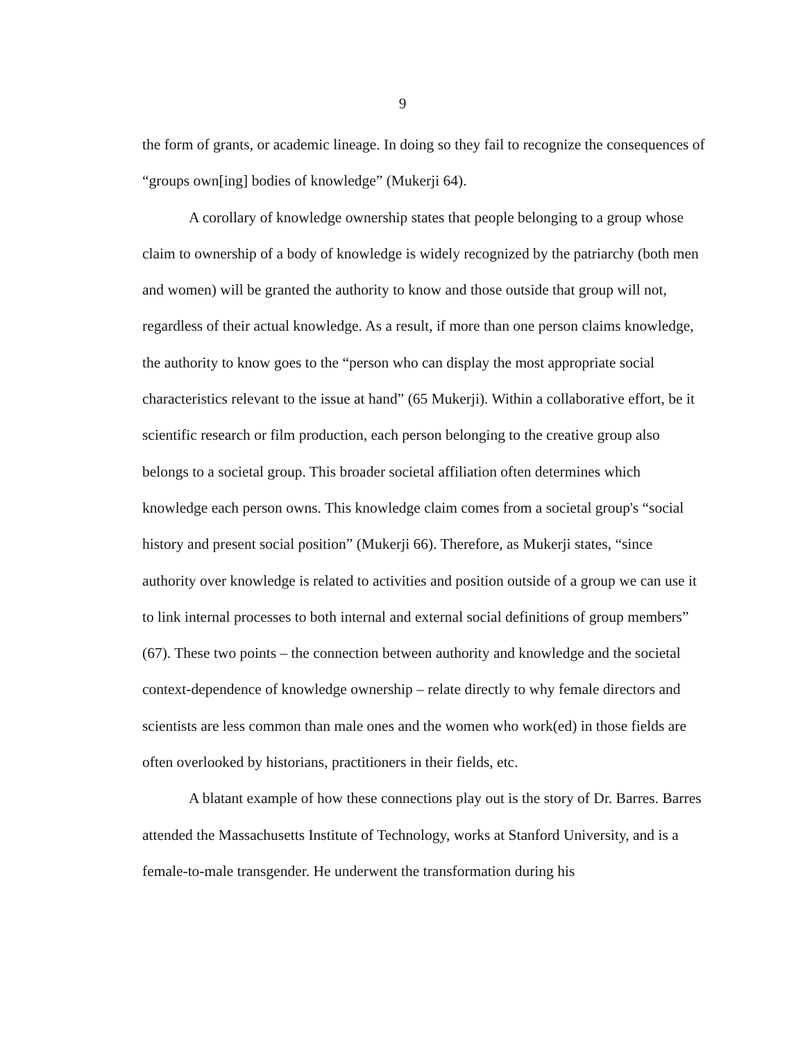9
the form of grants, or academic lineage. In doing so they fail to recognize the consequences of “groups own[ing] bodies of knowledge” (Mukerji 64).
A corollary of knowledge ownership states that people belonging to a group whose claim to ownership of a body of knowledge is widely recognized by the patriarchy (both men and women) will be granted the authority to know and those outside that group will not, regardless of their actual knowledge. As a result, if more than one person claims knowledge, the authority to know goes to the “person who can display the most appropriate social characteristics relevant to the issue at hand” (65 Mukerji). Within a collaborative effort, be it scientific research or film production, each person belonging to the creative group also belongs to a societal group. This broader societal affiliation often determines which knowledge each person owns. This knowledge claim comes from a societal group's “social history and present social position” (Mukerji 66). Therefore, as Mukerji states, “since authority over knowledge is related to activities and position outside of a group we can use it to link internal processes to both internal and external social definitions of group members” (67). These two points – the connection between authority and knowledge and the societal context-dependence of knowledge ownership – relate directly to why female directors and scientists are less common than male ones and the women who work(ed) in those fields are often overlooked by historians, practitioners in their fields, etc.
A blatant example of how these connections play out is the story of Dr. Barres. Barres attended the Massachusetts Institute of Technology, works at Stanford University, and is a female-to-male transgender. He underwent the transformation during his